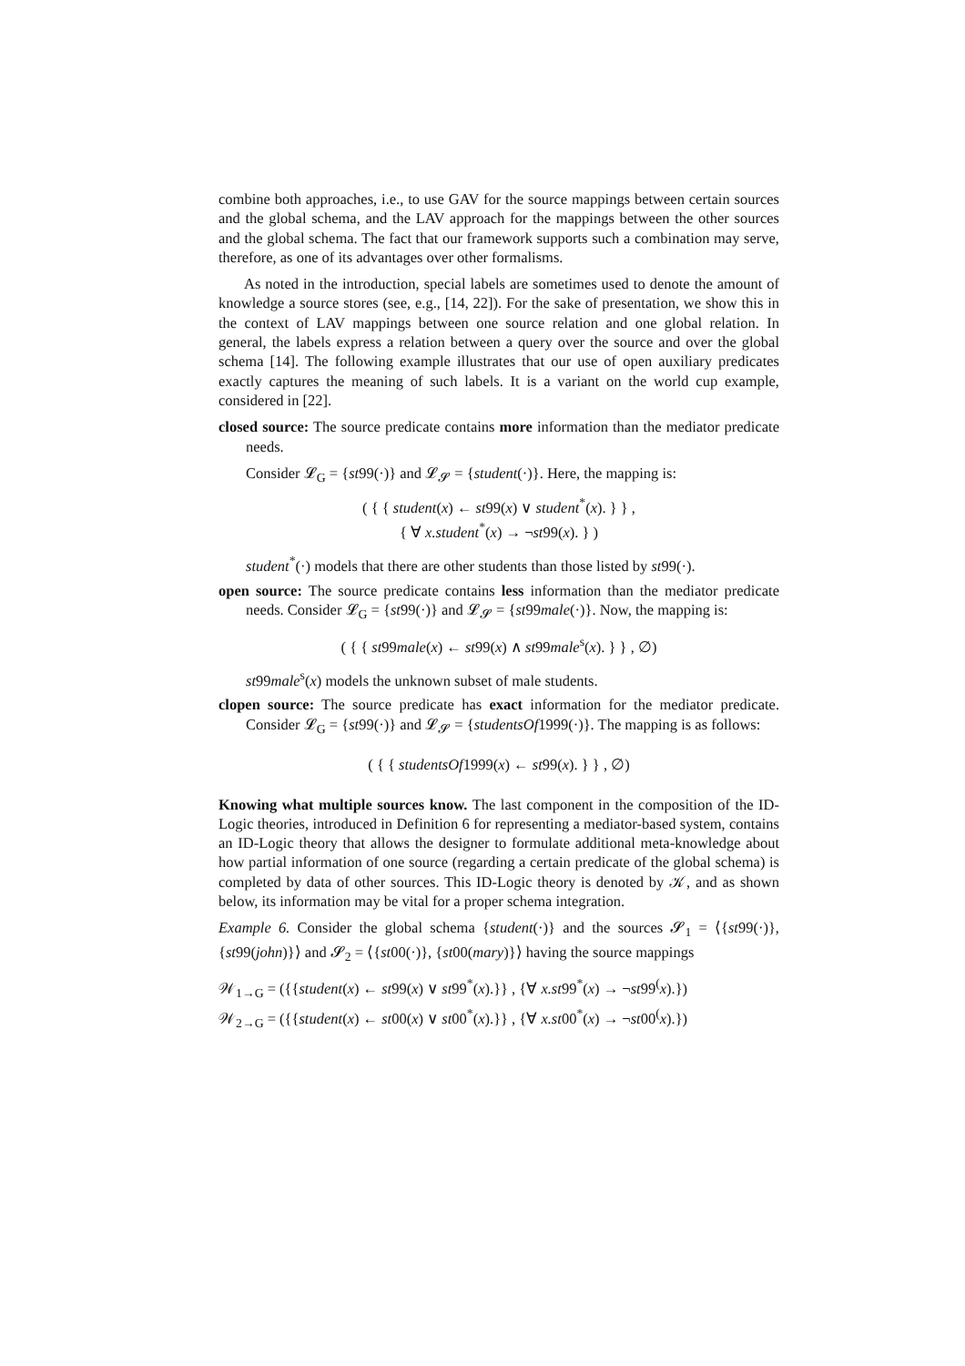combine both approaches, i.e., to use GAV for the source mappings between certain sources and the global schema, and the LAV approach for the mappings between the other sources and the global schema. The fact that our framework supports such a combination may serve, therefore, as one of its advantages over other formalisms.
As noted in the introduction, special labels are sometimes used to denote the amount of knowledge a source stores (see, e.g., [14, 22]). For the sake of presentation, we show this in the context of LAV mappings between one source relation and one global relation. In general, the labels express a relation between a query over the source and over the global schema [14]. The following example illustrates that our use of open auxiliary predicates exactly captures the meaning of such labels. It is a variant on the world cup example, considered in [22].
closed source: The source predicate contains more information than the mediator predicate needs.
Consider 𝓛<sub>G</sub> = {st99(·)} and 𝓛<sub>𝓢</sub> = {student(·)}. Here, the mapping is:
( { { student(x) ← st99(x) ∨ student<sup>*</sup>(x). } } ,
{ ∀ x.student<sup>*</sup>(x) → ¬st99(x). } )
student<sup>*</sup>(·) models that there are other students than those listed by st99(·).
open source: The source predicate contains less information than the mediator predicate needs. Consider 𝓛<sub>G</sub> = {st99(·)} and 𝓛<sub>𝓢</sub> = {st99male(·)}. Now, the mapping is:
( { { st99male(x) ← st99(x) ∧ st99male<sup>s</sup>(x). } } , ∅)
st99male<sup>s</sup>(x) models the unknown subset of male students.
clopen source: The source predicate has exact information for the mediator predicate. Consider 𝓛<sub>G</sub> = {st99(·)} and 𝓛<sub>𝓢</sub> = {studentsOf1999(·)}. The mapping is as follows:
( { { studentsOf1999(x) ← st99(x). } } , ∅)
Knowing what multiple sources know. The last component in the composition of the ID-Logic theories, introduced in Definition 6 for representing a mediator-based system, contains an ID-Logic theory that allows the designer to formulate additional meta-knowledge about how partial information of one source (regarding a certain predicate of the global schema) is completed by data of other sources. This ID-Logic theory is denoted by 𝒦, and as shown below, its information may be vital for a proper schema integration.
Example 6. Consider the global schema {student(·)} and the sources 𝓢<sub>1</sub> = ⟨{st99(·)}, {st99(john)}⟩ and 𝓢<sub>2</sub> = ⟨{st00(·)}, {st00(mary)}⟩ having the source mappings
𝒲<sub>1→G</sub> = ({{student(x) ← st99(x) ∨ st99<sup>*</sup>(x).}} , {∀ x.st99<sup>*</sup>(x) → ¬st99<sup>(</sup>x).})
𝒲<sub>2→G</sub> = ({{student(x) ← st00(x) ∨ st00<sup>*</sup>(x).}} , {∀ x.st00<sup>*</sup>(x) → ¬st00<sup>(</sup>x).})